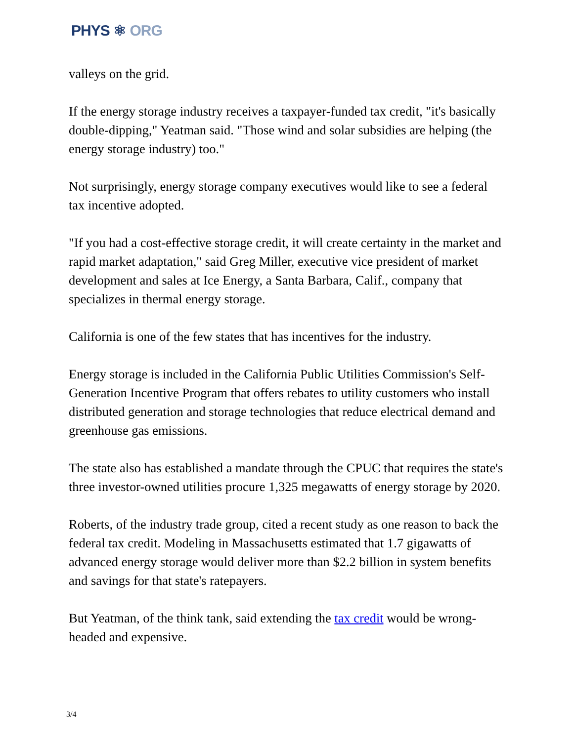PHYS ⚛ ORG
valleys on the grid.
If the energy storage industry receives a taxpayer-funded tax credit, "it's basically double-dipping," Yeatman said. "Those wind and solar subsidies are helping (the energy storage industry) too."
Not surprisingly, energy storage company executives would like to see a federal tax incentive adopted.
"If you had a cost-effective storage credit, it will create certainty in the market and rapid market adaptation," said Greg Miller, executive vice president of market development and sales at Ice Energy, a Santa Barbara, Calif., company that specializes in thermal energy storage.
California is one of the few states that has incentives for the industry.
Energy storage is included in the California Public Utilities Commission's Self-Generation Incentive Program that offers rebates to utility customers who install distributed generation and storage technologies that reduce electrical demand and greenhouse gas emissions.
The state also has established a mandate through the CPUC that requires the state's three investor-owned utilities procure 1,325 megawatts of energy storage by 2020.
Roberts, of the industry trade group, cited a recent study as one reason to back the federal tax credit. Modeling in Massachusetts estimated that 1.7 gigawatts of advanced energy storage would deliver more than $2.2 billion in system benefits and savings for that state's ratepayers.
But Yeatman, of the think tank, said extending the tax credit would be wrong-headed and expensive.
3/4